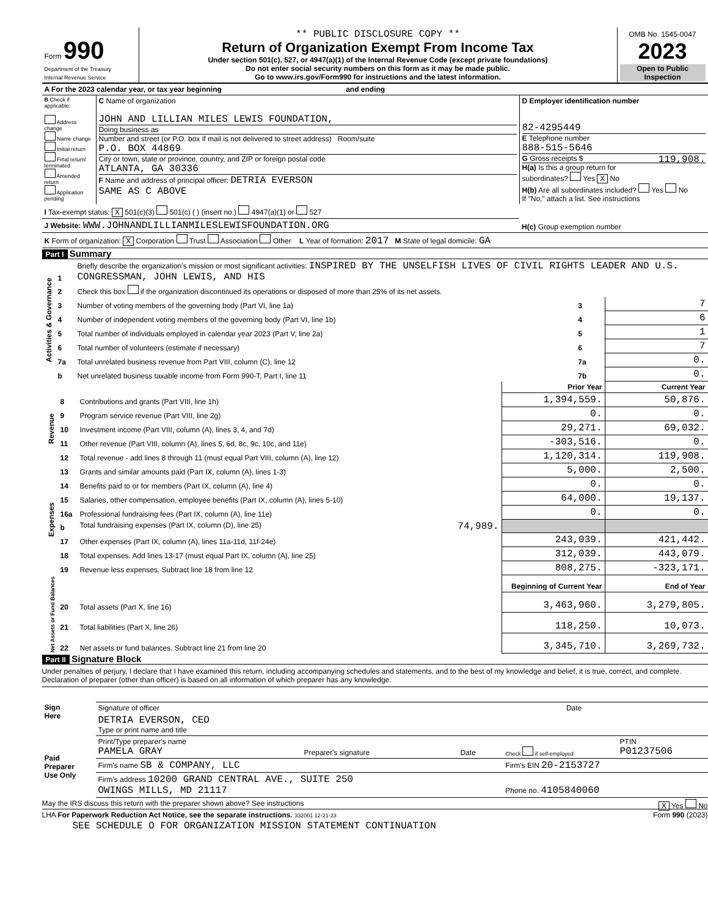| Form 990 Department of the Treasury Internal Revenue Service | ** PUBLIC DISCLOSURE COPY ** Return of Organization Exempt From Income Tax Under section 501(c), 527, or 4947(a)(1) of the Internal Revenue Code (except private foundations) Do not enter social security numbers on this form as it may be made public. Go to www.irs.gov/Form990 for instructions and the latest information. | OMB No. 1545-0047 2023 Open to Public Inspection |
| A For the 2023 calendar year, or tax year beginning and ending | | |
| B Check if applicable: Address change Name change Initial return Final return/ terminated Amended return Application pending | C Name of organization JOHN AND LILLIAN MILES LEWIS FOUNDATION, Doing business as Number and street (or P.O. box if mail is not delivered to street address) Room/suite P.O. BOX 44869 City or town, state or province, country, and ZIP or foreign postal code ATLANTA, GA 30336 F Name and address of principal officer: DETRIA EVERSON SAME AS C ABOVE | D Employer identification number 82-4295449 E Telephone number 888-515-5646 G Gross receipts $ 119,908. H(a) Is this a group return for subordinates? Yes X No H(b) Are all subordinates included? Yes No If "No," attach a list. See instructions |
| I Tax-exempt status: X 501(c)(3) 501(c) ( ) (insert no.) 4947(a)(1) or 527 | | |
| J Website: WWW.JOHNANDLILLIANMILESLEWISFOUNDATION.ORG | | H(c) Group exemption number |
| K Form of organization: X Corporation Trust Association Other L Year of formation: 2017 M State of legal domicile: GA | | |
Part I Summary
| Activities & Governance | 1 | Briefly describe the organization’s mission or most significant activities: INSPIRED BY THE UNSELFISH LIVES OF CIVIL RIGHTS LEADER AND U.S. CONGRESSMAN, JOHN LEWIS, AND HIS | | |
| | 2 | Check this box if the organization discontinued its operations or disposed of more than 25% of its net assets. | | |
| | 3 | Number of voting members of the governing body (Part VI, line 1a) | 3 | 7 |
| | 4 | Number of independent voting members of the governing body (Part VI, line 1b) | 4 | 6 |
| | 5 | Total number of individuals employed in calendar year 2023 (Part V, line 2a) | 5 | 1 |
| | 6 | Total number of volunteers (estimate if necessary) | 6 | 7 |
| | 7a | Total unrelated business revenue from Part VIII, column (C), line 12 | 7a | 0. |
| | b | Net unrelated business taxable income from Form 990-T, Part I, line 11 | 7b | 0. |
| | | | Prior Year | Current Year |
| Revenue | 8 | Contributions and grants (Part VIII, line 1h) | 1,394,559. | 50,876. |
| | 9 | Program service revenue (Part VIII, line 2g) | 0. | 0. |
| | 10 | Investment income (Part VIII, column (A), lines 3, 4, and 7d) | 29,271. | 69,032. |
| | 11 | Other revenue (Part VIII, column (A), lines 5, 6d, 8c, 9c, 10c, and 11e) | -303,516. | 0. |
| | 12 | Total revenue - add lines 8 through 11 (must equal Part VIII, column (A), line 12) | 1,120,314. | 119,908. |
| Expenses | 13 | Grants and similar amounts paid (Part IX, column (A), lines 1-3) | 5,000. | 2,500. |
| | 14 | Benefits paid to or for members (Part IX, column (A), line 4) | 0. | 0. |
| | 15 | Salaries, other compensation, employee benefits (Part IX, column (A), lines 5-10) | 64,000. | 19,137. |
| | 16a | Professional fundraising fees (Part IX, column (A), line 11e) | 0. | 0. |
| | b | Total fundraising expenses (Part IX, column (D), line 25) 74,989. | | |
| | 17 | Other expenses (Part IX, column (A), lines 11a-11d, 11f-24e) | 243,039. | 421,442. |
| | 18 | Total expenses. Add lines 13-17 (must equal Part IX, column (A), line 25) | 312,039. | 443,079. |
| | 19 | Revenue less expenses. Subtract line 18 from line 12 | 808,275. | -323,171. |
| Net Assets or Fund Balances | | | Beginning of Current Year | End of Year |
| | 20 | Total assets (Part X, line 16) | 3,463,960. | 3,279,805. |
| | 21 | Total liabilities (Part X, line 26) | 118,250. | 10,073. |
| | 22 | Net assets or fund balances. Subtract line 21 from line 20 | 3,345,710. | 3,269,732. |
Part II Signature Block
Under penalties of perjury, I declare that I have examined this return, including accompanying schedules and statements, and to the best of my knowledge and belief, it is true, correct, and complete. Declaration of preparer (other than officer) is based on all information of which preparer has any knowledge.
| Sign Here | | |
| | Signature of officer | Date |
| | DETRIA EVERSON, CEO Type or print name and title | |
| Paid Preparer Use Only | Print/Type preparer's name PAMELA GRAY | Preparer's signature | Date | Check if self-employed | PTIN P01237506 |
| | Firm's name SB & COMPANY, LLC | | | Firm's EIN 20-2153727 | |
| | Firm's address 10200 GRAND CENTRAL AVE., SUITE 250 OWINGS MILLS, MD 21117 | | | Phone no. 4105840060 | |
May the IRS discuss this return with the preparer shown above? See instructions X Yes No
LHA For Paperwork Reduction Act Notice, see the separate instructions. 332001 12-21-23 Form 990 (2023)
SEE SCHEDULE O FOR ORGANIZATION MISSION STATEMENT CONTINUATION